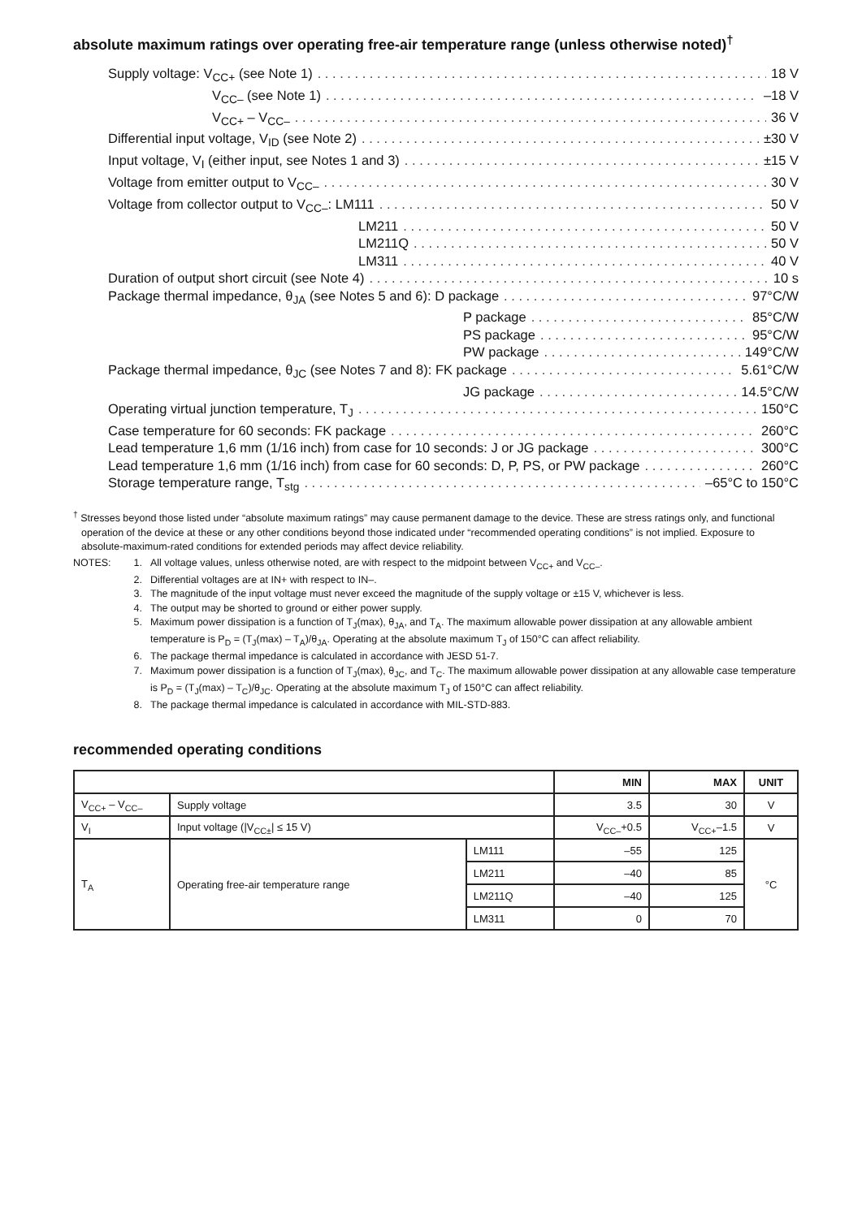absolute maximum ratings over operating free-air temperature range (unless otherwise noted)<sup>†</sup>
Supply voltage: V<sub>CC+</sub> (see Note 1) 18 V
V<sub>CC–</sub> (see Note 1) –18 V
V<sub>CC+</sub> – V<sub>CC–</sub> 36 V
Differential input voltage, V<sub>ID</sub> (see Note 2) ±30 V
Input voltage, V<sub>I</sub> (either input, see Notes 1 and 3) ±15 V
Voltage from emitter output to V<sub>CC–</sub> 30 V
Voltage from collector output to V<sub>CC–</sub>: LM111 50 V
LM211 50 V
LM211Q 50 V
LM311 40 V
Duration of output short circuit (see Note 4) 10 s
Package thermal impedance, θ<sub>JA</sub> (see Notes 5 and 6): D package 97°C/W
P package 85°C/W
PS package 95°C/W
PW package 149°C/W
Package thermal impedance, θ<sub>JC</sub> (see Notes 7 and 8): FK package 5.61°C/W
JG package 14.5°C/W
Operating virtual junction temperature, T<sub>J</sub> 150°C
Case temperature for 60 seconds: FK package 260°C
Lead temperature 1,6 mm (1/16 inch) from case for 10 seconds: J or JG package 300°C
Lead temperature 1,6 mm (1/16 inch) from case for 60 seconds: D, P, PS, or PW package 260°C
Storage temperature range, T<sub>stg</sub> –65°C to 150°C
<sup>†</sup> Stresses beyond those listed under “absolute maximum ratings” may cause permanent damage to the device. These are stress ratings only, and functional operation of the device at these or any other conditions beyond those indicated under “recommended operating conditions” is not implied. Exposure to absolute-maximum-rated conditions for extended periods may affect device reliability.
NOTES: 1. All voltage values, unless otherwise noted, are with respect to the midpoint between V<sub>CC+</sub> and V<sub>CC–</sub>.
2. Differential voltages are at IN+ with respect to IN–.
3. The magnitude of the input voltage must never exceed the magnitude of the supply voltage or ±15 V, whichever is less.
4. The output may be shorted to ground or either power supply.
5. Maximum power dissipation is a function of T<sub>J</sub>(max), θ<sub>JA</sub>, and T<sub>A</sub>. The maximum allowable power dissipation at any allowable ambient temperature is P<sub>D</sub> = (T<sub>J</sub>(max) – T<sub>A</sub>)/θ<sub>JA</sub>. Operating at the absolute maximum T<sub>J</sub> of 150°C can affect reliability.
6. The package thermal impedance is calculated in accordance with JESD 51-7.
7. Maximum power dissipation is a function of T<sub>J</sub>(max), θ<sub>JC</sub>, and T<sub>C</sub>. The maximum allowable power dissipation at any allowable case temperature is P<sub>D</sub> = (T<sub>J</sub>(max) – T<sub>C</sub>)/θ<sub>JC</sub>. Operating at the absolute maximum T<sub>J</sub> of 150°C can affect reliability.
8. The package thermal impedance is calculated in accordance with MIL-STD-883.
recommended operating conditions
| | | | MIN | MAX | UNIT |
| --- | --- | --- | --- | --- | --- |
| V<sub>CC+</sub> – V<sub>CC–</sub> | Supply voltage | | 3.5 | 30 | V |
| V<sub>I</sub> | Input voltage (/V<sub>CC±</sub>/ ≤ 15 V) | | V<sub>CC–</sub>+0.5 | V<sub>CC+</sub>–1.5 | V |
| T<sub>A</sub> | Operating free-air temperature range | LM111 | –55 | 125 | °C |
| | | LM211 | –40 | 85 | |
| | | LM211Q | –40 | 125 | |
| | | LM311 | 0 | 70 | |